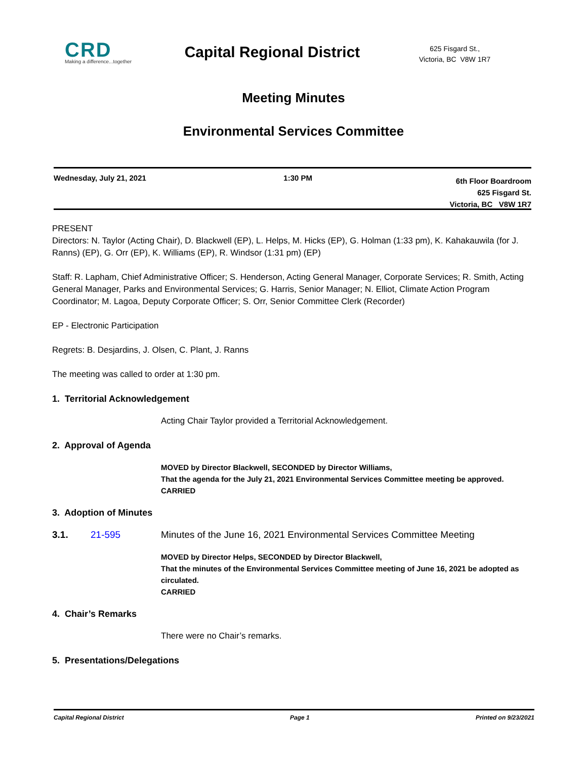CRD
Making a difference...together
Capital Regional District
625 Fisgard St.,
Victoria, BC V8W 1R7
Meeting Minutes
Environmental Services Committee
Wednesday, July 21, 2021 1:30 PM
6th Floor Boardroom
625 Fisgard St.
Victoria, BC V8W 1R7
PRESENT
Directors: N. Taylor (Acting Chair), D. Blackwell (EP), L. Helps, M. Hicks (EP), G. Holman (1:33 pm), K. Kahakauwila (for J. Ranns) (EP), G. Orr (EP), K. Williams (EP), R. Windsor (1:31 pm) (EP)
Staff: R. Lapham, Chief Administrative Officer; S. Henderson, Acting General Manager, Corporate Services; R. Smith, Acting General Manager, Parks and Environmental Services; G. Harris, Senior Manager; N. Elliot, Climate Action Program Coordinator; M. Lagoa, Deputy Corporate Officer; S. Orr, Senior Committee Clerk (Recorder)
EP - Electronic Participation
Regrets: B. Desjardins, J. Olsen, C. Plant, J. Ranns
The meeting was called to order at 1:30 pm.
1. Territorial Acknowledgement
Acting Chair Taylor provided a Territorial Acknowledgement.
2. Approval of Agenda
MOVED by Director Blackwell, SECONDED by Director Williams,
That the agenda for the July 21, 2021 Environmental Services Committee meeting be approved.
CARRIED
3. Adoption of Minutes
3.1. 21-595 Minutes of the June 16, 2021 Environmental Services Committee Meeting
MOVED by Director Helps, SECONDED by Director Blackwell,
That the minutes of the Environmental Services Committee meeting of June 16, 2021 be adopted as circulated.
CARRIED
4. Chair’s Remarks
There were no Chair’s remarks.
5. Presentations/Delegations
Capital Regional District Page 1 Printed on 9/23/2021